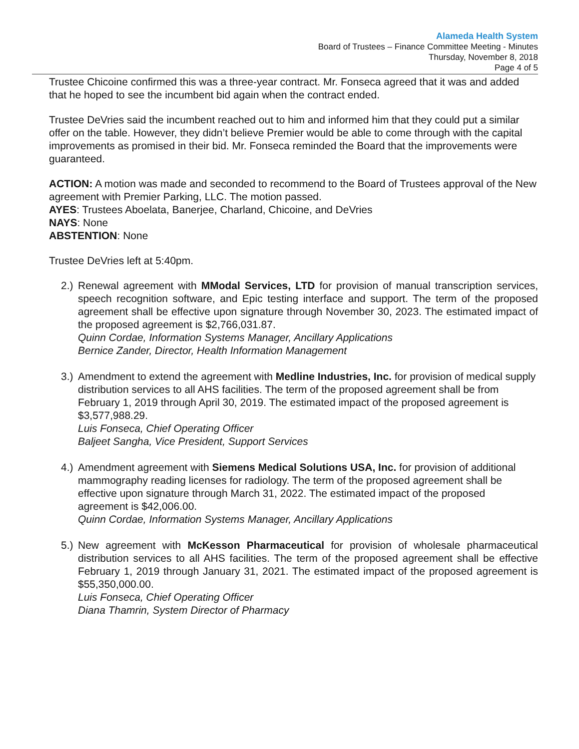Alameda Health System
Board of Trustees – Finance Committee Meeting - Minutes
Thursday, November 8, 2018
Page 4 of 5
Trustee Chicoine confirmed this was a three-year contract. Mr. Fonseca agreed that it was and added that he hoped to see the incumbent bid again when the contract ended.
Trustee DeVries said the incumbent reached out to him and informed him that they could put a similar offer on the table. However, they didn’t believe Premier would be able to come through with the capital improvements as promised in their bid. Mr. Fonseca reminded the Board that the improvements were guaranteed.
ACTION: A motion was made and seconded to recommend to the Board of Trustees approval of the New agreement with Premier Parking, LLC. The motion passed.
AYES: Trustees Aboelata, Banerjee, Charland, Chicoine, and DeVries
NAYS: None
ABSTENTION: None
Trustee DeVries left at 5:40pm.
2.)
Renewal agreement with MModal Services, LTD for provision of manual transcription services, speech recognition software, and Epic testing interface and support. The term of the proposed agreement shall be effective upon signature through November 30, 2023. The estimated impact of the proposed agreement is $2,766,031.87.
Quinn Cordae, Information Systems Manager, Ancillary Applications
Bernice Zander, Director, Health Information Management
3.)
Amendment to extend the agreement with Medline Industries, Inc. for provision of medical supply distribution services to all AHS facilities. The term of the proposed agreement shall be from February 1, 2019 through April 30, 2019. The estimated impact of the proposed agreement is $3,577,988.29.
Luis Fonseca, Chief Operating Officer
Baljeet Sangha, Vice President, Support Services
4.)
Amendment agreement with Siemens Medical Solutions USA, Inc. for provision of additional mammography reading licenses for radiology. The term of the proposed agreement shall be effective upon signature through March 31, 2022. The estimated impact of the proposed agreement is $42,006.00.
Quinn Cordae, Information Systems Manager, Ancillary Applications
5.)
New agreement with McKesson Pharmaceutical for provision of wholesale pharmaceutical distribution services to all AHS facilities. The term of the proposed agreement shall be effective February 1, 2019 through January 31, 2021. The estimated impact of the proposed agreement is $55,350,000.00.
Luis Fonseca, Chief Operating Officer
Diana Thamrin, System Director of Pharmacy